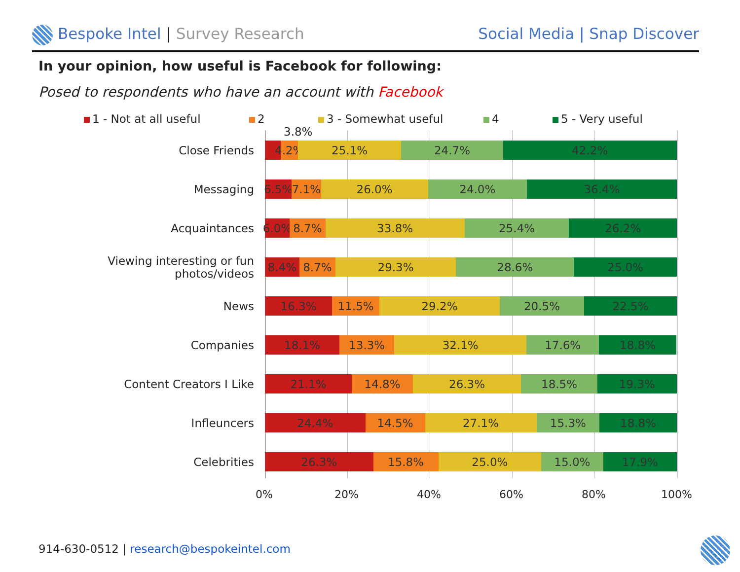Bespoke Intel | Survey Research
Social Media | Snap Discover
In your opinion, how useful is Facebook for following:
Posed to respondents who have an account with Facebook
1 - Not at all useful 2 3 - Somewhat useful 4 5 - Very useful
3.8%
Close Friends
4.2% 25.1% 24.7% 42.2%
Messaging
6.5% 7.1% 26.0% 24.0% 36.4%
Acquaintances
6.0% 8.7% 33.8% 25.4% 26.2%
Viewing interesting or fun photos/videos
8.4% 8.7% 29.3% 28.6% 25.0%
News
16.3% 11.5% 29.2% 20.5% 22.5%
Companies
18.1% 13.3% 32.1% 17.6% 18.8%
Content Creators I Like
21.1% 14.8% 26.3% 18.5% 19.3%
Infleuncers
24.4% 14.5% 27.1% 15.3% 18.8%
Celebrities
26.3% 15.8% 25.0% 15.0% 17.9%
0% 20% 40% 60% 80% 100%
914-630-0512 | research@bespokeintel.com